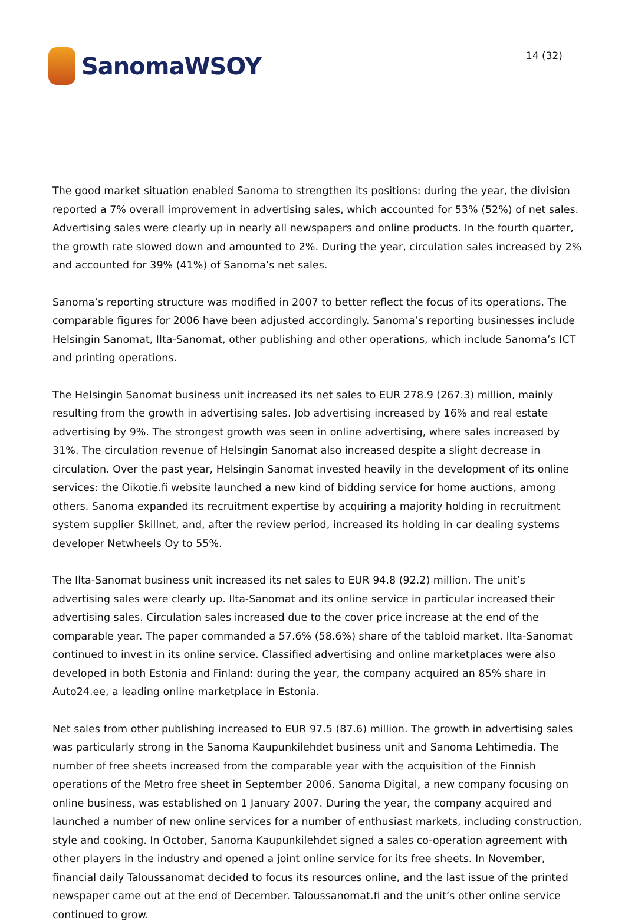SanomaWSOY
14 (32)
The good market situation enabled Sanoma to strengthen its positions: during the year, the division reported a 7% overall improvement in advertising sales, which accounted for 53% (52%) of net sales. Advertising sales were clearly up in nearly all newspapers and online products. In the fourth quarter, the growth rate slowed down and amounted to 2%. During the year, circulation sales increased by 2% and accounted for 39% (41%) of Sanoma’s net sales.
Sanoma’s reporting structure was modified in 2007 to better reflect the focus of its operations. The comparable figures for 2006 have been adjusted accordingly. Sanoma’s reporting businesses include Helsingin Sanomat, Ilta-Sanomat, other publishing and other operations, which include Sanoma’s ICT and printing operations.
The Helsingin Sanomat business unit increased its net sales to EUR 278.9 (267.3) million, mainly resulting from the growth in advertising sales. Job advertising increased by 16% and real estate advertising by 9%. The strongest growth was seen in online advertising, where sales increased by 31%. The circulation revenue of Helsingin Sanomat also increased despite a slight decrease in circulation. Over the past year, Helsingin Sanomat invested heavily in the development of its online services: the Oikotie.fi website launched a new kind of bidding service for home auctions, among others. Sanoma expanded its recruitment expertise by acquiring a majority holding in recruitment system supplier Skillnet, and, after the review period, increased its holding in car dealing systems developer Netwheels Oy to 55%.
The Ilta-Sanomat business unit increased its net sales to EUR 94.8 (92.2) million. The unit’s advertising sales were clearly up. Ilta-Sanomat and its online service in particular increased their advertising sales. Circulation sales increased due to the cover price increase at the end of the comparable year. The paper commanded a 57.6% (58.6%) share of the tabloid market. Ilta-Sanomat continued to invest in its online service. Classified advertising and online marketplaces were also developed in both Estonia and Finland: during the year, the company acquired an 85% share in Auto24.ee, a leading online marketplace in Estonia.
Net sales from other publishing increased to EUR 97.5 (87.6) million. The growth in advertising sales was particularly strong in the Sanoma Kaupunkilehdet business unit and Sanoma Lehtimedia. The number of free sheets increased from the comparable year with the acquisition of the Finnish operations of the Metro free sheet in September 2006. Sanoma Digital, a new company focusing on online business, was established on 1 January 2007. During the year, the company acquired and launched a number of new online services for a number of enthusiast markets, including construction, style and cooking. In October, Sanoma Kaupunkilehdet signed a sales co-operation agreement with other players in the industry and opened a joint online service for its free sheets. In November, financial daily Taloussanomat decided to focus its resources online, and the last issue of the printed newspaper came out at the end of December. Taloussanomat.fi and the unit’s other online service continued to grow.